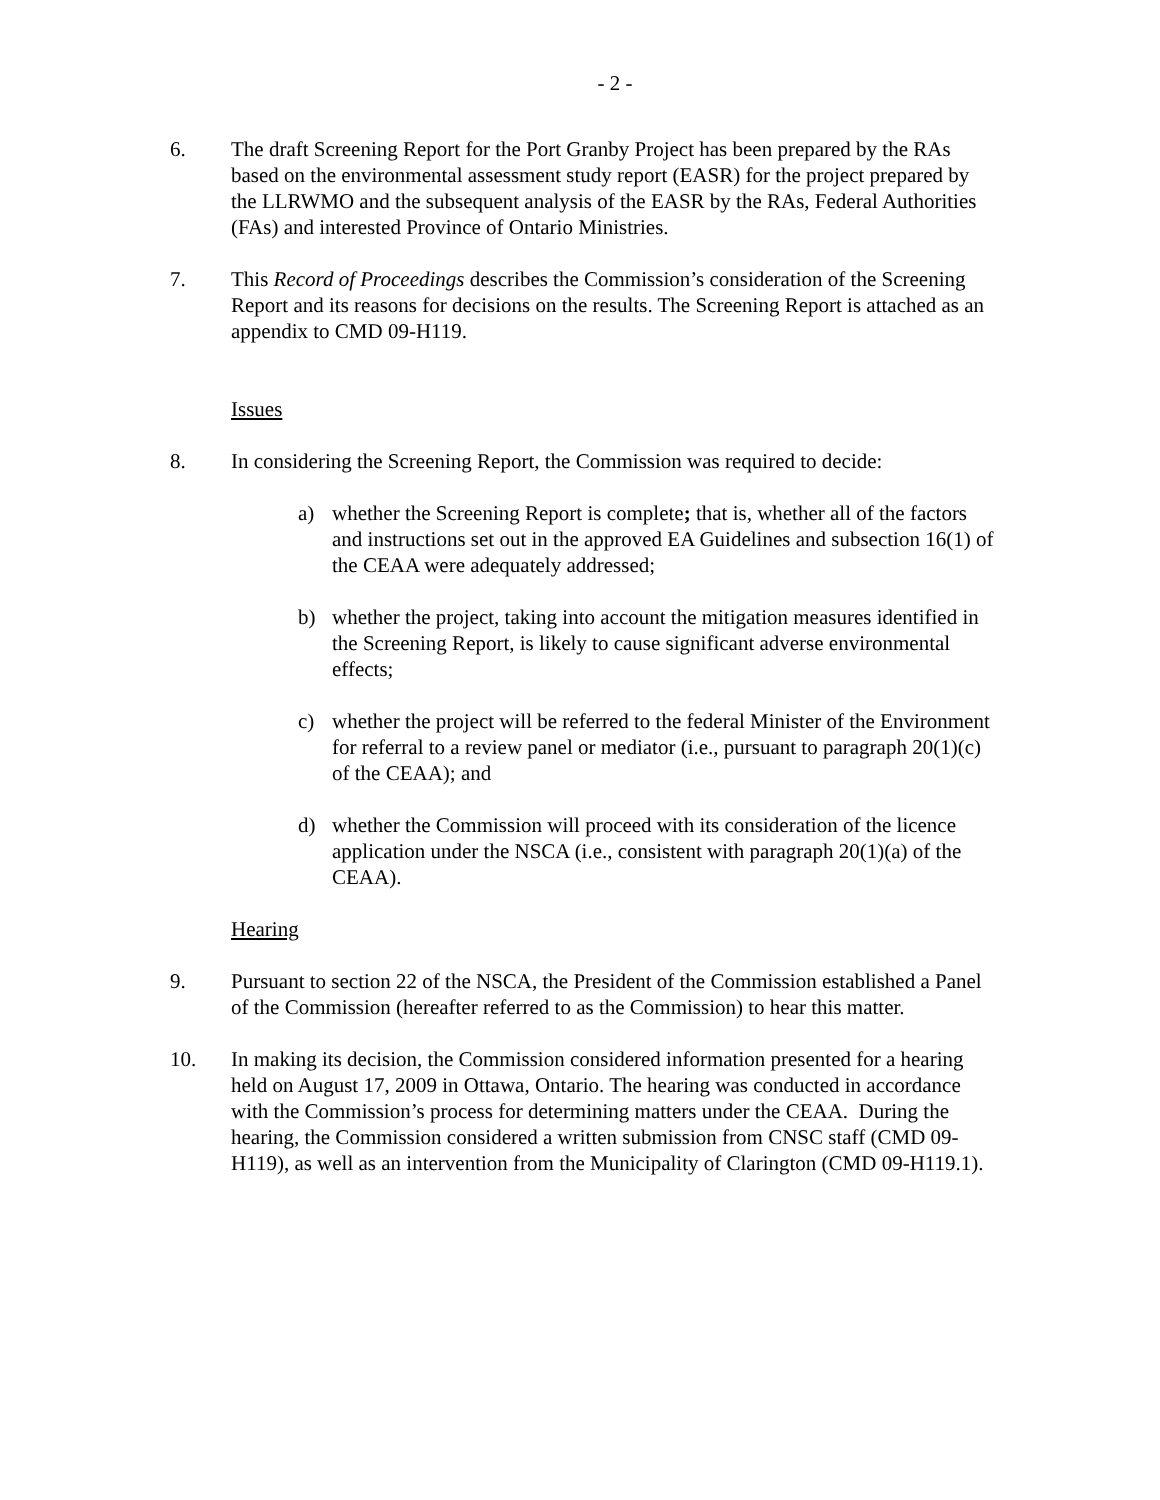- 2 -
6. The draft Screening Report for the Port Granby Project has been prepared by the RAs based on the environmental assessment study report (EASR) for the project prepared by the LLRWMO and the subsequent analysis of the EASR by the RAs, Federal Authorities (FAs) and interested Province of Ontario Ministries.
7. This Record of Proceedings describes the Commission’s consideration of the Screening Report and its reasons for decisions on the results. The Screening Report is attached as an appendix to CMD 09-H119.
Issues
8. In considering the Screening Report, the Commission was required to decide:
a) whether the Screening Report is complete; that is, whether all of the factors and instructions set out in the approved EA Guidelines and subsection 16(1) of the CEAA were adequately addressed;
b) whether the project, taking into account the mitigation measures identified in the Screening Report, is likely to cause significant adverse environmental effects;
c) whether the project will be referred to the federal Minister of the Environment for referral to a review panel or mediator (i.e., pursuant to paragraph 20(1)(c) of the CEAA); and
d) whether the Commission will proceed with its consideration of the licence application under the NSCA (i.e., consistent with paragraph 20(1)(a) of the CEAA).
Hearing
9. Pursuant to section 22 of the NSCA, the President of the Commission established a Panel of the Commission (hereafter referred to as the Commission) to hear this matter.
10. In making its decision, the Commission considered information presented for a hearing held on August 17, 2009 in Ottawa, Ontario. The hearing was conducted in accordance with the Commission’s process for determining matters under the CEAA. During the hearing, the Commission considered a written submission from CNSC staff (CMD 09-H119), as well as an intervention from the Municipality of Clarington (CMD 09-H119.1).